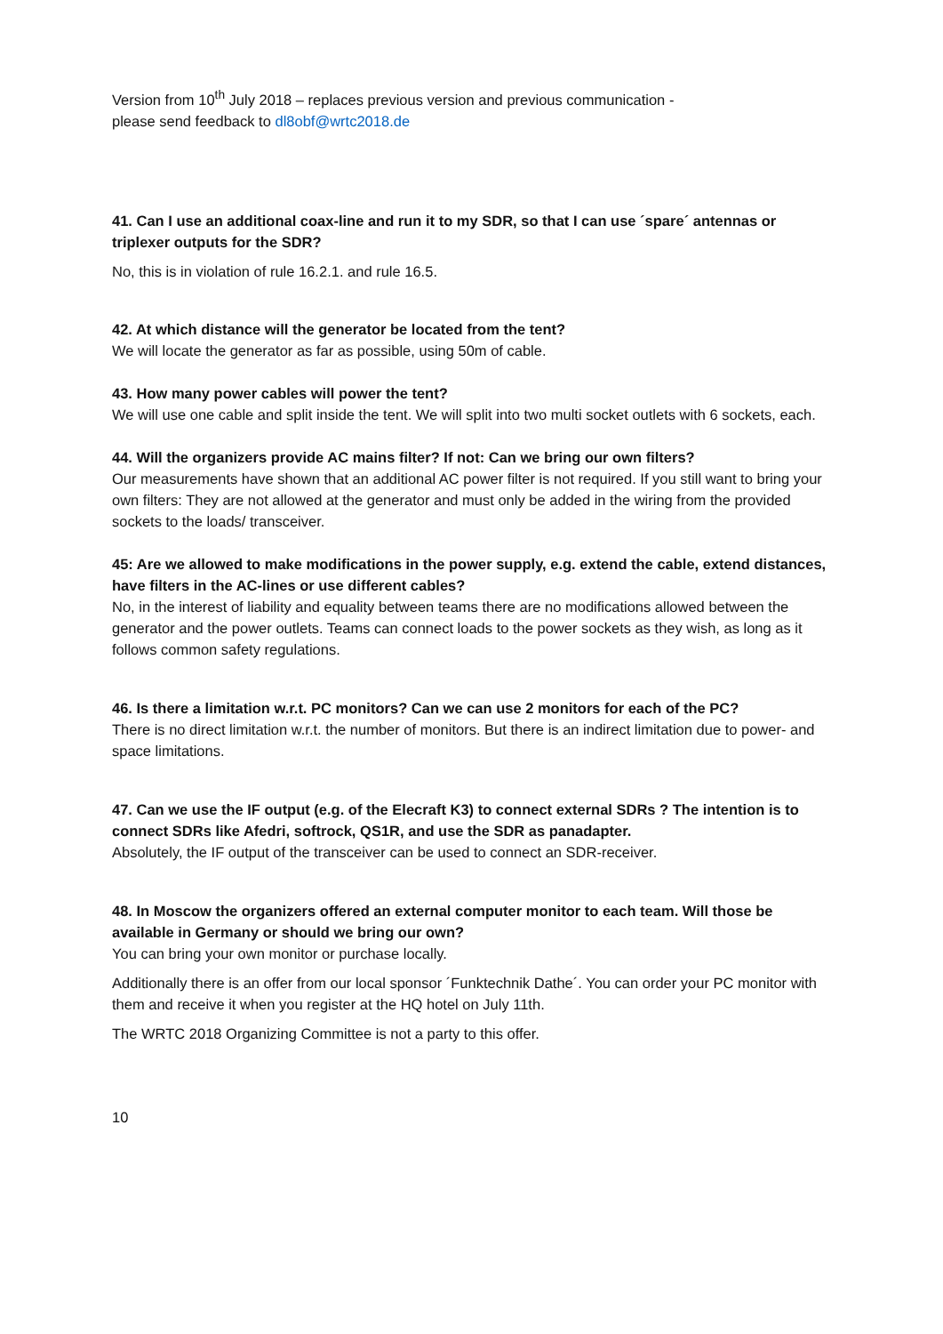Version from 10<sup>th</sup> July 2018 – replaces previous version and previous communication -
please send feedback to dl8obf@wrtc2018.de
41. Can I use an additional coax-line and run it to my SDR, so that I can use ´spare´ antennas or triplexer outputs for the SDR?
No, this is in violation of rule 16.2.1. and rule 16.5.
42. At which distance will the generator be located from the tent?
We will locate the generator as far as possible, using 50m of cable.
43. How many power cables will power the tent?
We will use one cable and split inside the tent. We will split into two multi socket outlets with 6 sockets, each.
44. Will the organizers provide AC mains filter? If not: Can we bring our own filters?
Our measurements have shown that an additional AC power filter is not required. If you still want to bring your own filters: They are not allowed at the generator and must only be added in the wiring from the provided sockets to the loads/ transceiver.
45: Are we allowed to make modifications in the power supply, e.g. extend the cable, extend distances, have filters in the AC-lines or use different cables?
No, in the interest of liability and equality between teams there are no modifications allowed between the generator and the power outlets. Teams can connect loads to the power sockets as they wish, as long as it follows common safety regulations.
46. Is there a limitation w.r.t. PC monitors? Can we can use 2 monitors for each of the PC?
There is no direct limitation w.r.t. the number of monitors. But there is an indirect limitation due to power- and space limitations.
47. Can we use the IF output (e.g. of the Elecraft K3) to connect external SDRs ? The intention is to connect SDRs like Afedri, softrock, QS1R, and use the SDR as panadapter.
Absolutely, the IF output of the transceiver can be used to connect an SDR-receiver.
48. In Moscow the organizers offered an external computer monitor to each team. Will those be available in Germany or should we bring our own?
You can bring your own monitor or purchase locally.
Additionally there is an offer from our local sponsor ´Funktechnik Dathe´. You can order your PC monitor with them and receive it when you register at the HQ hotel on July 11th.
The WRTC 2018 Organizing Committee is not a party to this offer.
10